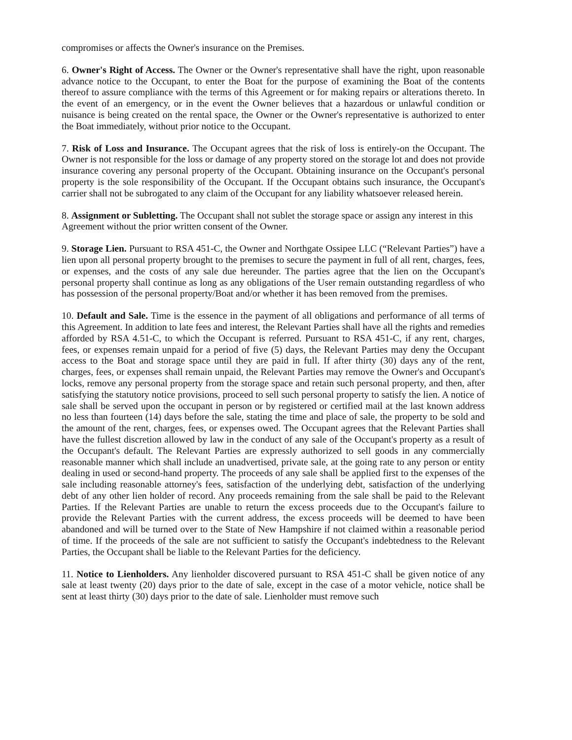compromises or affects the Owner's insurance on the Premises.
6. Owner's Right of Access. The Owner or the Owner's representative shall have the right, upon reasonable advance notice to the Occupant, to enter the Boat for the purpose of examining the Boat of the contents thereof to assure compliance with the terms of this Agreement or for making repairs or alterations thereto. In the event of an emergency, or in the event the Owner believes that a hazardous or unlawful condition or nuisance is being created on the rental space, the Owner or the Owner's representative is authorized to enter the Boat immediately, without prior notice to the Occupant.
7. Risk of Loss and Insurance. The Occupant agrees that the risk of loss is entirely-on the Occupant. The Owner is not responsible for the loss or damage of any property stored on the storage lot and does not provide insurance covering any personal property of the Occupant. Obtaining insurance on the Occupant's personal property is the sole responsibility of the Occupant. If the Occupant obtains such insurance, the Occupant's carrier shall not be subrogated to any claim of the Occupant for any liability whatsoever released herein.
8. Assignment or Subletting. The Occupant shall not sublet the storage space or assign any interest in this Agreement without the prior written consent of the Owner.
9. Storage Lien. Pursuant to RSA 451-C, the Owner and Northgate Ossipee LLC (“Relevant Parties”) have a lien upon all personal property brought to the premises to secure the payment in full of all rent, charges, fees, or expenses, and the costs of any sale due hereunder. The parties agree that the lien on the Occupant's personal property shall continue as long as any obligations of the User remain outstanding regardless of who has possession of the personal property/Boat and/or whether it has been removed from the premises.
10. Default and Sale. Time is the essence in the payment of all obligations and performance of all terms of this Agreement. In addition to late fees and interest, the Relevant Parties shall have all the rights and remedies afforded by RSA 4.51-C, to which the Occupant is referred. Pursuant to RSA 451-C, if any rent, charges, fees, or expenses remain unpaid for a period of five (5) days, the Relevant Parties may deny the Occupant access to the Boat and storage space until they are paid in full. If after thirty (30) days any of the rent, charges, fees, or expenses shall remain unpaid, the Relevant Parties may remove the Owner's and Occupant's locks, remove any personal property from the storage space and retain such personal property, and then, after satisfying the statutory notice provisions, proceed to sell such personal property to satisfy the lien. A notice of sale shall be served upon the occupant in person or by registered or certified mail at the last known address no less than fourteen (14) days before the sale, stating the time and place of sale, the property to be sold and the amount of the rent, charges, fees, or expenses owed. The Occupant agrees that the Relevant Parties shall have the fullest discretion allowed by law in the conduct of any sale of the Occupant's property as a result of the Occupant's default. The Relevant Parties are expressly authorized to sell goods in any commercially reasonable manner which shall include an unadvertised, private sale, at the going rate to any person or entity dealing in used or second-hand property. The proceeds of any sale shall be applied first to the expenses of the sale including reasonable attorney's fees, satisfaction of the underlying debt, satisfaction of the underlying debt of any other lien holder of record. Any proceeds remaining from the sale shall be paid to the Relevant Parties. If the Relevant Parties are unable to return the excess proceeds due to the Occupant's failure to provide the Relevant Parties with the current address, the excess proceeds will be deemed to have been abandoned and will be turned over to the State of New Hampshire if not claimed within a reasonable period of time. If the proceeds of the sale are not sufficient to satisfy the Occupant's indebtedness to the Relevant Parties, the Occupant shall be liable to the Relevant Parties for the deficiency.
11. Notice to Lienholders. Any lienholder discovered pursuant to RSA 451-C shall be given notice of any sale at least twenty (20) days prior to the date of sale, except in the case of a motor vehicle, notice shall be sent at least thirty (30) days prior to the date of sale. Lienholder must remove such